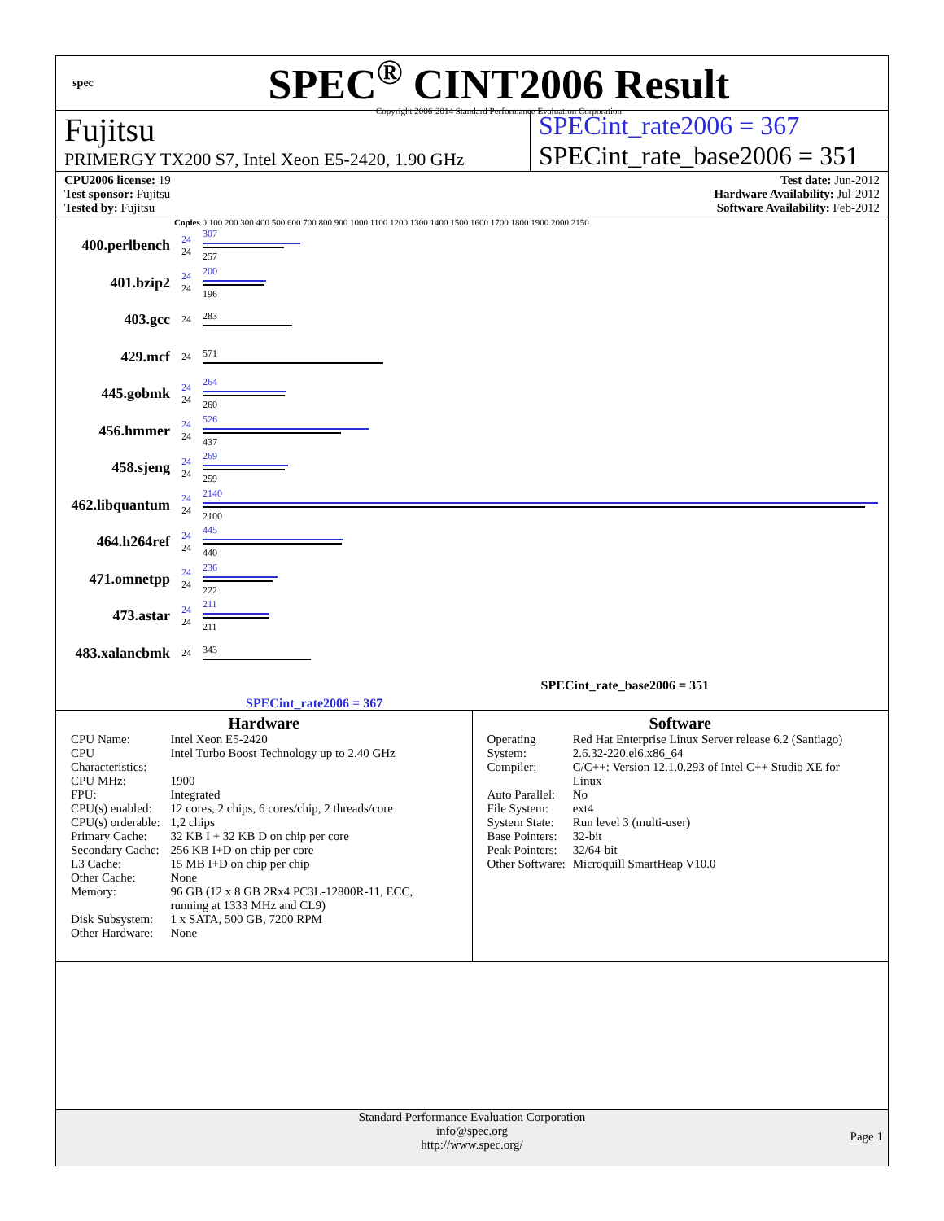spec
SPEC<sup>®</sup> CINT2006 Result
Copyright 2006-2014 Standard Performance Evaluation Corporation
Fujitsu
PRIMERGY TX200 S7, Intel Xeon E5-2420, 1.90 GHz
SPECint_rate2006 = 367
SPECint_rate_base2006 = 351
CPU2006 license: 19
Test sponsor: Fujitsu
Tested by: Fujitsu
Test date: Jun-2012
Hardware Availability: Jul-2012
Software Availability: Feb-2012
Copies 0 100 200 300 400 500 600 700 800 900 1000 1100 1200 1300 1400 1500 1600 1700 1800 1900 2000 2150
400.perlbench
24
24
307
257
401.bzip2
24
24
200
196
403.gcc
24 283
429.mcf
24 571
445.gobmk
24
24
264
260
456.hmmer
24
24
526
437
458.sjeng
24
24
269
259
462.libquantum
24
24
2140
2100
464.h264ref
24
24
445
440
471.omnetpp
24
24
236
222
473.astar
24
24
211
211
483.xalancbmk
24 343
SPECint_rate_base2006 = 351
SPECint_rate2006 = 367
Hardware
| CPU Name: | Intel Xeon E5-2420 |
| CPU Characteristics: | Intel Turbo Boost Technology up to 2.40 GHz |
| CPU MHz: | 1900 |
| FPU: | Integrated |
| CPU(s) enabled: | 12 cores, 2 chips, 6 cores/chip, 2 threads/core |
| CPU(s) orderable: | 1,2 chips |
| Primary Cache: | 32 KB I + 32 KB D on chip per core |
| Secondary Cache: | 256 KB I+D on chip per core |
| L3 Cache: | 15 MB I+D on chip per chip |
| Other Cache: | None |
| Memory: | 96 GB (12 x 8 GB 2Rx4 PC3L-12800R-11, ECC, running at 1333 MHz and CL9) |
| Disk Subsystem: | 1 x SATA, 500 GB, 7200 RPM |
| Other Hardware: | None |
Software
| Operating System: | Red Hat Enterprise Linux Server release 6.2 (Santiago) 2.6.32-220.el6.x86_64 |
| Compiler: | C/C++: Version 12.1.0.293 of Intel C++ Studio XE for Linux |
| Auto Parallel: | No |
| File System: | ext4 |
| System State: | Run level 3 (multi-user) |
| Base Pointers: | 32-bit |
| Peak Pointers: | 32/64-bit |
| Other Software: | Microquill SmartHeap V10.0 |
Standard Performance Evaluation Corporation
info@spec.org
http://www.spec.org/
Page 1